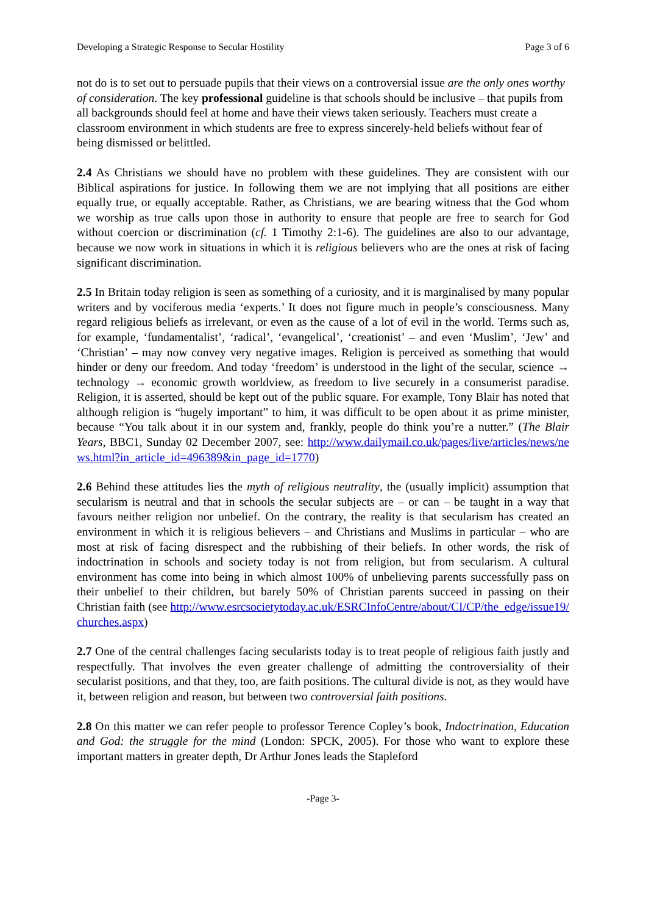Developing a Strategic Response to Secular Hostility Page 3 of 6
not do is to set out to persuade pupils that their views on a controversial issue are the only ones worthy of consideration. The key professional guideline is that schools should be inclusive – that pupils from all backgrounds should feel at home and have their views taken seriously. Teachers must create a classroom environment in which students are free to express sincerely-held beliefs without fear of being dismissed or belittled.
2.4 As Christians we should have no problem with these guidelines. They are consistent with our Biblical aspirations for justice. In following them we are not implying that all positions are either equally true, or equally acceptable. Rather, as Christians, we are bearing witness that the God whom we worship as true calls upon those in authority to ensure that people are free to search for God without coercion or discrimination (cf. 1 Timothy 2:1-6). The guidelines are also to our advantage, because we now work in situations in which it is religious believers who are the ones at risk of facing significant discrimination.
2.5 In Britain today religion is seen as something of a curiosity, and it is marginalised by many popular writers and by vociferous media ‘experts.’ It does not figure much in people’s consciousness. Many regard religious beliefs as irrelevant, or even as the cause of a lot of evil in the world. Terms such as, for example, ‘fundamentalist’, ‘radical’, ‘evangelical’, ‘creationist’ – and even ‘Muslim’, ‘Jew’ and ‘Christian’ – may now convey very negative images. Religion is perceived as something that would hinder or deny our freedom. And today ‘freedom’ is understood in the light of the secular, science → technology → economic growth worldview, as freedom to live securely in a consumerist paradise. Religion, it is asserted, should be kept out of the public square. For example, Tony Blair has noted that although religion is “hugely important” to him, it was difficult to be open about it as prime minister, because “You talk about it in our system and, frankly, people do think you’re a nutter.” (The Blair Years, BBC1, Sunday 02 December 2007, see: http://www.dailymail.co.uk/pages/live/articles/news/news.html?in_article_id=496389&in_page_id=1770)
2.6 Behind these attitudes lies the myth of religious neutrality, the (usually implicit) assumption that secularism is neutral and that in schools the secular subjects are – or can – be taught in a way that favours neither religion nor unbelief. On the contrary, the reality is that secularism has created an environment in which it is religious believers – and Christians and Muslims in particular – who are most at risk of facing disrespect and the rubbishing of their beliefs. In other words, the risk of indoctrination in schools and society today is not from religion, but from secularism. A cultural environment has come into being in which almost 100% of unbelieving parents successfully pass on their unbelief to their children, but barely 50% of Christian parents succeed in passing on their Christian faith (see http://www.esrcsocietytoday.ac.uk/ESRCInfoCentre/about/CI/CP/the_edge/issue19/churches.aspx)
2.7 One of the central challenges facing secularists today is to treat people of religious faith justly and respectfully. That involves the even greater challenge of admitting the controversiality of their secularist positions, and that they, too, are faith positions. The cultural divide is not, as they would have it, between religion and reason, but between two controversial faith positions.
2.8 On this matter we can refer people to professor Terence Copley’s book, Indoctrination, Education and God: the struggle for the mind (London: SPCK, 2005). For those who want to explore these important matters in greater depth, Dr Arthur Jones leads the Stapleford
-Page 3-